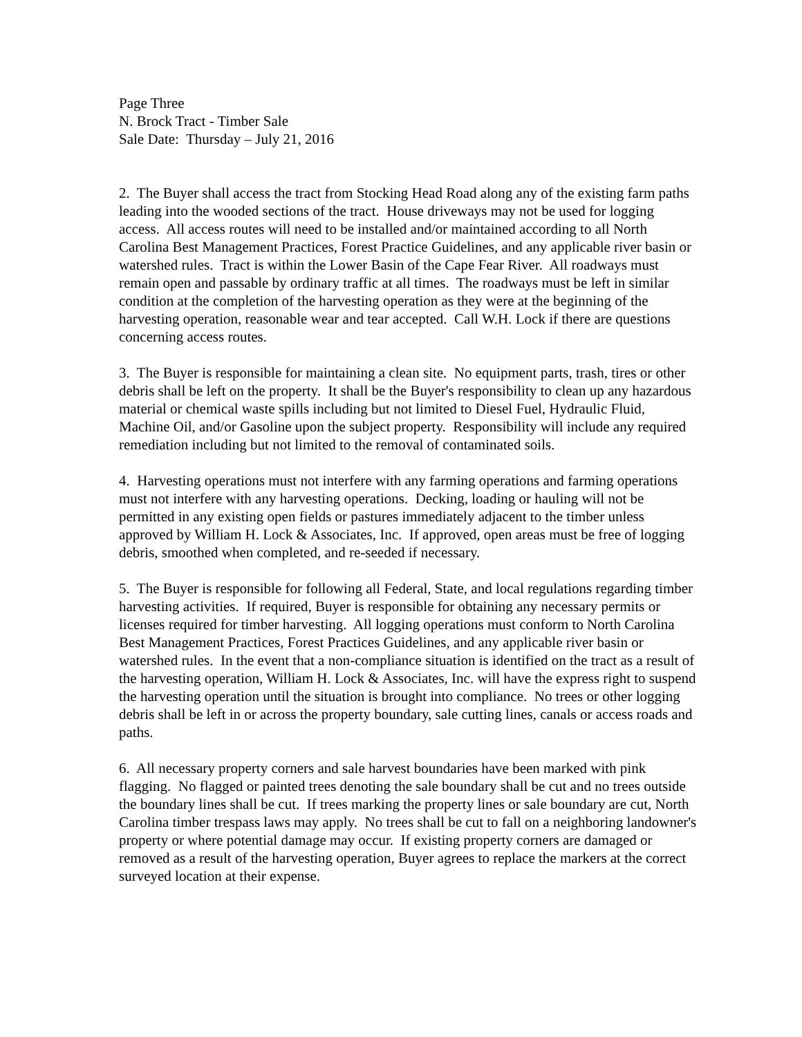Page Three
N. Brock Tract - Timber Sale
Sale Date: Thursday – July 21, 2016
2. The Buyer shall access the tract from Stocking Head Road along any of the existing farm paths leading into the wooded sections of the tract. House driveways may not be used for logging access. All access routes will need to be installed and/or maintained according to all North Carolina Best Management Practices, Forest Practice Guidelines, and any applicable river basin or watershed rules. Tract is within the Lower Basin of the Cape Fear River. All roadways must remain open and passable by ordinary traffic at all times. The roadways must be left in similar condition at the completion of the harvesting operation as they were at the beginning of the harvesting operation, reasonable wear and tear accepted. Call W.H. Lock if there are questions concerning access routes.
3. The Buyer is responsible for maintaining a clean site. No equipment parts, trash, tires or other debris shall be left on the property. It shall be the Buyer's responsibility to clean up any hazardous material or chemical waste spills including but not limited to Diesel Fuel, Hydraulic Fluid, Machine Oil, and/or Gasoline upon the subject property. Responsibility will include any required remediation including but not limited to the removal of contaminated soils.
4. Harvesting operations must not interfere with any farming operations and farming operations must not interfere with any harvesting operations. Decking, loading or hauling will not be permitted in any existing open fields or pastures immediately adjacent to the timber unless approved by William H. Lock & Associates, Inc. If approved, open areas must be free of logging debris, smoothed when completed, and re-seeded if necessary.
5. The Buyer is responsible for following all Federal, State, and local regulations regarding timber harvesting activities. If required, Buyer is responsible for obtaining any necessary permits or licenses required for timber harvesting. All logging operations must conform to North Carolina Best Management Practices, Forest Practices Guidelines, and any applicable river basin or watershed rules. In the event that a non-compliance situation is identified on the tract as a result of the harvesting operation, William H. Lock & Associates, Inc. will have the express right to suspend the harvesting operation until the situation is brought into compliance. No trees or other logging debris shall be left in or across the property boundary, sale cutting lines, canals or access roads and paths.
6. All necessary property corners and sale harvest boundaries have been marked with pink flagging. No flagged or painted trees denoting the sale boundary shall be cut and no trees outside the boundary lines shall be cut. If trees marking the property lines or sale boundary are cut, North Carolina timber trespass laws may apply. No trees shall be cut to fall on a neighboring landowner's property or where potential damage may occur. If existing property corners are damaged or removed as a result of the harvesting operation, Buyer agrees to replace the markers at the correct surveyed location at their expense.